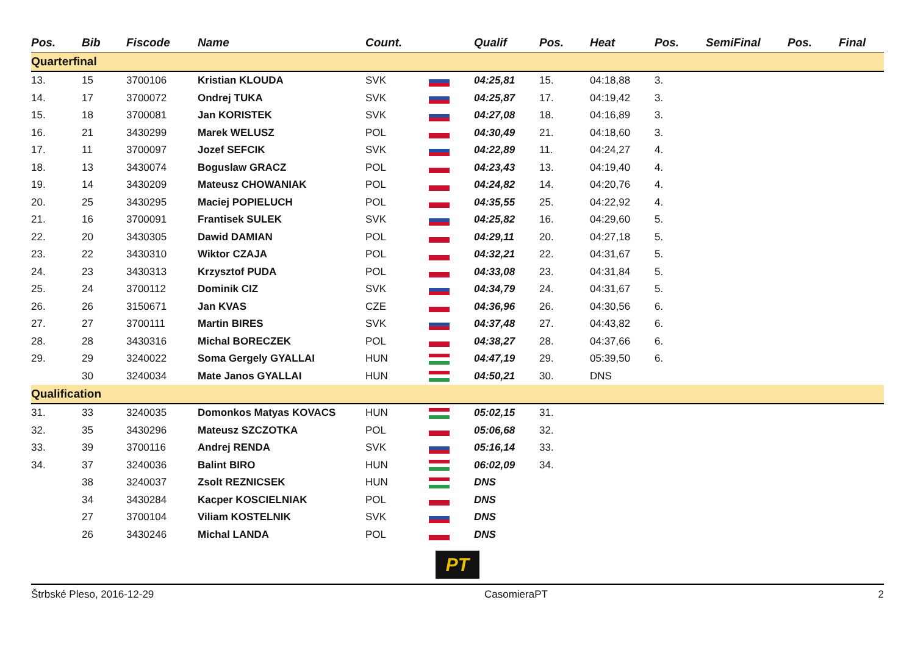| Pos. | Bib | Fiscode | Name | Count. | | Qualif | Pos. | Heat | Pos. | SemiFinal | Pos. | Final |
| --- | --- | --- | --- | --- | --- | --- | --- | --- | --- | --- | --- | --- |
| Quarterfinal | | | | | | | | | | | | |
| 13. | 15 | 3700106 | Kristian KLOUDA | SVK | | 04:25,81 | 15. | 04:18,88 | 3. | | | |
| 14. | 17 | 3700072 | Ondrej TUKA | SVK | | 04:25,87 | 17. | 04:19,42 | 3. | | | |
| 15. | 18 | 3700081 | Jan KORISTEK | SVK | | 04:27,08 | 18. | 04:16,89 | 3. | | | |
| 16. | 21 | 3430299 | Marek WELUSZ | POL | | 04:30,49 | 21. | 04:18,60 | 3. | | | |
| 17. | 11 | 3700097 | Jozef SEFCIK | SVK | | 04:22,89 | 11. | 04:24,27 | 4. | | | |
| 18. | 13 | 3430074 | Boguslaw GRACZ | POL | | 04:23,43 | 13. | 04:19,40 | 4. | | | |
| 19. | 14 | 3430209 | Mateusz CHOWANIAK | POL | | 04:24,82 | 14. | 04:20,76 | 4. | | | |
| 20. | 25 | 3430295 | Maciej POPIELUCH | POL | | 04:35,55 | 25. | 04:22,92 | 4. | | | |
| 21. | 16 | 3700091 | Frantisek SULEK | SVK | | 04:25,82 | 16. | 04:29,60 | 5. | | | |
| 22. | 20 | 3430305 | Dawid DAMIAN | POL | | 04:29,11 | 20. | 04:27,18 | 5. | | | |
| 23. | 22 | 3430310 | Wiktor CZAJA | POL | | 04:32,21 | 22. | 04:31,67 | 5. | | | |
| 24. | 23 | 3430313 | Krzysztof PUDA | POL | | 04:33,08 | 23. | 04:31,84 | 5. | | | |
| 25. | 24 | 3700112 | Dominik CIZ | SVK | | 04:34,79 | 24. | 04:31,67 | 5. | | | |
| 26. | 26 | 3150671 | Jan KVAS | CZE | | 04:36,96 | 26. | 04:30,56 | 6. | | | |
| 27. | 27 | 3700111 | Martin BIRES | SVK | | 04:37,48 | 27. | 04:43,82 | 6. | | | |
| 28. | 28 | 3430316 | Michal BORECZEK | POL | | 04:38,27 | 28. | 04:37,66 | 6. | | | |
| 29. | 29 | 3240022 | Soma Gergely GYALLAI | HUN | | 04:47,19 | 29. | 05:39,50 | 6. | | | |
| | 30 | 3240034 | Mate Janos GYALLAI | HUN | | 04:50,21 | 30. | DNS | | | | |
| Qualification | | | | | | | | | | | | |
| 31. | 33 | 3240035 | Domonkos Matyas KOVACS | HUN | | 05:02,15 | 31. | | | | | |
| 32. | 35 | 3430296 | Mateusz SZCZOTKA | POL | | 05:06,68 | 32. | | | | | |
| 33. | 39 | 3700116 | Andrej RENDA | SVK | | 05:16,14 | 33. | | | | | |
| 34. | 37 | 3240036 | Balint BIRO | HUN | | 06:02,09 | 34. | | | | | |
| | 38 | 3240037 | Zsolt REZNICSEK | HUN | | DNS | | | | | | |
| | 34 | 3430284 | Kacper KOSCIELNIAK | POL | | DNS | | | | | | |
| | 27 | 3700104 | Viliam KOSTELNIK | SVK | | DNS | | | | | | |
| | 26 | 3430246 | Michal LANDA | POL | | DNS | | | | | | |
PT
Štrbské Pleso, 2016-12-29 CasomieraPT 2